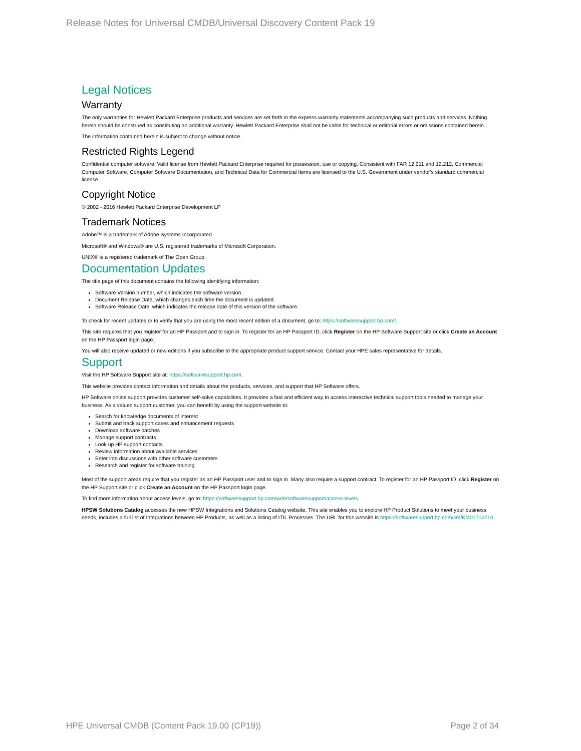Release Notes for Universal CMDB/Universal Discovery Content Pack 19
Legal Notices
Warranty
The only warranties for Hewlett Packard Enterprise products and services are set forth in the express warranty statements accompanying such products and services. Nothing herein should be construed as constituting an additional warranty. Hewlett Packard Enterprise shall not be liable for technical or editorial errors or omissions contained herein.
The information contained herein is subject to change without notice.
Restricted Rights Legend
Confidential computer software. Valid license from Hewlett Packard Enterprise required for possession, use or copying. Consistent with FAR 12.211 and 12.212, Commercial Computer Software, Computer Software Documentation, and Technical Data for Commercial Items are licensed to the U.S. Government under vendor's standard commercial license.
Copyright Notice
© 2002 - 2016 Hewlett Packard Enterprise Development LP
Trademark Notices
Adobe™ is a trademark of Adobe Systems Incorporated.
Microsoft® and Windows® are U.S. registered trademarks of Microsoft Corporation.
UNIX® is a registered trademark of The Open Group.
Documentation Updates
The title page of this document contains the following identifying information:
Software Version number, which indicates the software version.
Document Release Date, which changes each time the document is updated.
Software Release Date, which indicates the release date of this version of the software.
To check for recent updates or to verify that you are using the most recent edition of a document, go to: https://softwaresupport.hp.com/.
This site requires that you register for an HP Passport and to sign in. To register for an HP Passport ID, click Register on the HP Software Support site or click Create an Account on the HP Passport login page.
You will also receive updated or new editions if you subscribe to the appropriate product support service. Contact your HPE sales representative for details.
Support
Visit the HP Software Support site at: https://softwaresupport.hp.com.
This website provides contact information and details about the products, services, and support that HP Software offers.
HP Software online support provides customer self-solve capabilities. It provides a fast and efficient way to access interactive technical support tools needed to manage your business. As a valued support customer, you can benefit by using the support website to:
Search for knowledge documents of interest
Submit and track support cases and enhancement requests
Download software patches
Manage support contracts
Look up HP support contacts
Review information about available services
Enter into discussions with other software customers
Research and register for software training
Most of the support areas require that you register as an HP Passport user and to sign in. Many also require a support contract. To register for an HP Passport ID, click Register on the HP Support site or click Create an Account on the HP Passport login page.
To find more information about access levels, go to: https://softwaresupport.hp.com/web/softwaresupport/access-levels.
HPSW Solutions Catalog accesses the new HPSW Integrations and Solutions Catalog website. This site enables you to explore HP Product Solutions to meet your business needs, includes a full list of Integrations between HP Products, as well as a listing of ITIL Processes. The URL for this website is https://softwaresupport.hp.com/km/KM01702710.
HPE Universal CMDB (Content Pack 19.00 (CP19)) Page 2 of 34